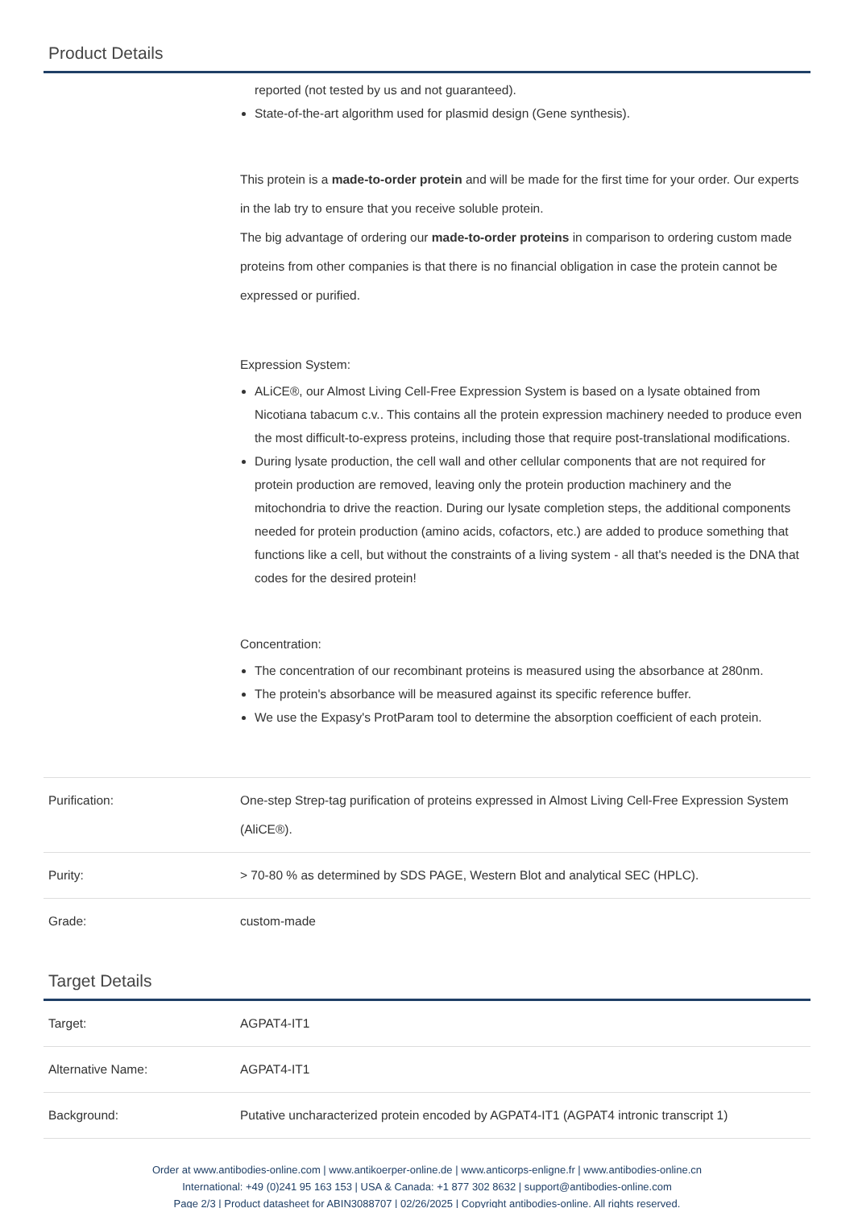Product Details
| | reported (not tested by us and not guaranteed). State-of-the-art algorithm used for plasmid design (Gene synthesis). This protein is a made-to-order protein and will be made for the first time for your order. Our experts in the lab try to ensure that you receive soluble protein. The big advantage of ordering our made-to-order proteins in comparison to ordering custom made proteins from other companies is that there is no financial obligation in case the protein cannot be expressed or purified. Expression System: ALiCE®, our Almost Living Cell-Free Expression System is based on a lysate obtained from Nicotiana tabacum c.v.. This contains all the protein expression machinery needed to produce even the most difficult-to-express proteins, including those that require post-translational modifications. During lysate production, the cell wall and other cellular components that are not required for protein production are removed, leaving only the protein production machinery and the mitochondria to drive the reaction. During our lysate completion steps, the additional components needed for protein production (amino acids, cofactors, etc.) are added to produce something that functions like a cell, but without the constraints of a living system - all that's needed is the DNA that codes for the desired protein! Concentration: The concentration of our recombinant proteins is measured using the absorbance at 280nm. The protein's absorbance will be measured against its specific reference buffer. We use the Expasy's ProtParam tool to determine the absorption coefficient of each protein. |
| Purification: | One-step Strep-tag purification of proteins expressed in Almost Living Cell-Free Expression System (AliCE®). |
| Purity: | > 70-80 % as determined by SDS PAGE, Western Blot and analytical SEC (HPLC). |
| Grade: | custom-made |
Target Details
| Target: | AGPAT4-IT1 |
| Alternative Name: | AGPAT4-IT1 |
| Background: | Putative uncharacterized protein encoded by AGPAT4-IT1 (AGPAT4 intronic transcript 1) |
Order at www.antibodies-online.com | www.antikoerper-online.de | www.anticorps-enligne.fr | www.antibodies-online.cn
International: +49 (0)241 95 163 153 | USA & Canada: +1 877 302 8632 | support@antibodies-online.com
Page 2/3 | Product datasheet for ABIN3088707 | 02/26/2025 | Copyright antibodies-online. All rights reserved.